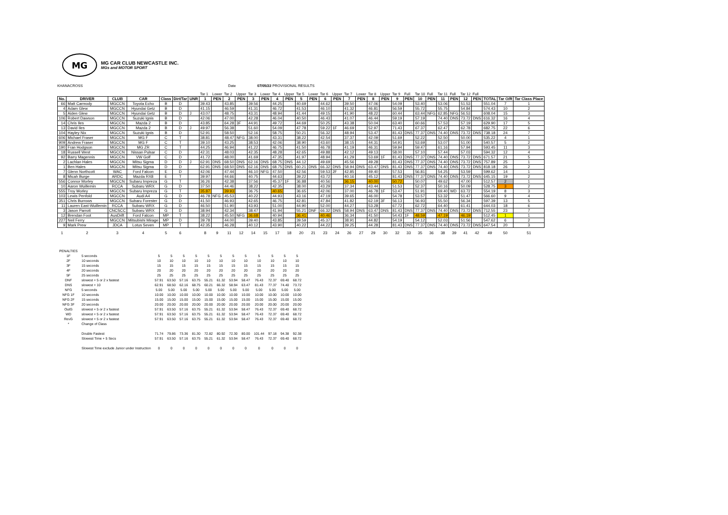MG
MG CAR CLUB NEWCASTLE INC.
MGs and MOTOR SPORT
KHANACROSS Date 07/05/22 PROVISIONAL RESULTS
| | | | | | | | Tar 1 | Lower | Tar 2 | Upper | Tar 3 | Lower | Tar 4 | Upper | Tar 5 | Lower | Tar 6 | Upper | Tar 7 | Lower | Tar 8 | Upper | Tar 9 | Full | Tar 10 | Full | Tar 11 | Full | Tar 12 | Full | | | |
| No. | DRIVER | CLUB | CAR | Class | Dirt/Tar | UNR | 1 | PEN | 2 | PEN | 3 | PEN | 4 | PEN | 5 | PEN | 6 | PEN | 7 | PEN | 8 | PEN | 9 | PEN | 10 | PEN | 11 | PEN | 12 | PEN | TOTAL | Tar O/R | Tar Class Place |
| 66 | Matt Carmody | MGCCN | Toyota Echo | B | D | | 39.43 | | 43.85 | | 39.56 | | 44.25 | | 40.69 | | 44.62 | | 39.50 | | 47.06 | | 54.09 | | 53.40 | | 53.06 | | 51.53 | | 551.04 | 7 | 1 |
| 4 | Adam Glew | MGCCN | Hyundai Getz | B | D | | 41.15 | | 46.59 | | 41.31 | | 46.72 | | 41.53 | | 46.10 | | 41.32 | | 46.81 | | 56.59 | | 55.72 | | 55.75 | | 54.84 | | 574.43 | 10 | 2 |
| 5 | Aiden Glew | MGCCN | Hyundai Getz | B | D | J | 43.07 | | 48.75 | | 43.31 | | 48.94 | | 41.44 | | 49.15 | | 41.90 | | 48.22 | | 60.44 | | 63.44 | NFG | 62.85 | NFG | 56.53 | | 608.04 | 15 | 3 |
| 106 | Robert Dawson | MGCCN | Suzuki Ignis | B | D | | 42.06 | | 47.00 | | 42.28 | | 46.04 | | 40.50 | | 46.43 | | 41.07 | | 46.44 | | 59.19 | | 57.19 | | 74.40 | DNS | 73.72 | DNS | 616.32 | 16 | 4 |
| 14 | Chris Iles | MGCCN | Mazda 2 | B | D | | 43.85 | | 64.28 | 3F | 44.91 | | 49.72 | | 44.69 | | 50.25 | | 43.38 | | 50.04 | | 63.40 | | 60.66 | | 57.53 | | 57.19 | | 629.90 | 17 | 5 |
| 13 | David Iles | MGCCN | Mazda 2 | B | D | J | 49.97 | | 56.38 | | 51.60 | | 54.09 | | 47.78 | | 59.22 | 1F | 46.69 | | 52.97 | | 71.43 | | 67.37 | | 62.47 | | 62.78 | | 682.75 | 22 | 6 |
| 104 | Hayley Nix | MGCCN | Suzuki Ignis | B | D | | 52.91 | | 58.50 | | 52.16 | | 58.75 | | 50.21 | | 56.32 | | 48.94 | | 53.47 | | 81.43 | DNS | 77.37 | DNS | 74.40 | DNS | 73.72 | DNS | 738.18 | 24 | 7 |
| 606 | Michael Fraser | MGCCN | MG F | C | T | | 38.81 | | 48.47 | NFG | 38.00 | | 43.31 | | 38.22 | | 42.54 | | 37.37 | | 42.09 | | 51.69 | | 52.22 | | 52.50 | | 50.00 | | 535.22 | 4 | 1 |
| 909 | Andrew Fraser | MGCCN | MG F | C | T | | 39.10 | | 43.25 | | 38.53 | | 42.06 | | 38.90 | | 43.60 | | 38.15 | | 44.31 | | 54.91 | | 53.69 | | 53.07 | | 51.00 | | 540.57 | 5 | 2 |
| 190 | Fran Hodgson | MGCCN | MG ZR | C | T | | 44.25 | | 46.94 | | 41.22 | | 46.75 | | 41.50 | | 46.78 | | 41.19 | | 46.31 | | 59.94 | | 59.47 | | 61.16 | | 57.94 | | 593.45 | 11 | 3 |
| 18 | Russell West | MGCCN | Nissan Pulsar | C | D | | 42.31 | | 48.03 | | 42.35 | | 48.28 | | 42.65 | | 49.88 | | 42.12 | | 49.13 | | 58.00 | | 57.10 | | 57.44 | | 57.03 | | 594.32 | 12 | 4 |
| 92 | Barry Magennis | MGCCN | VW Golf | C | D | | 41.72 | | 48.00 | | 41.69 | | 47.35 | | 41.97 | | 48.94 | | 41.29 | | 53.69 | 1F | 81.43 | DNS | 77.37 | DNS | 74.40 | DNS | 73.72 | DNS | 671.57 | 21 | 5 |
| 2 | Lachlan Hales | MGCCN | Mitsu Sigma | D | D | J | 62.91 | DNS | 68.50 | DNS | 62.16 | DNS | 68.75 | DNS | 44.12 | | 49.69 | | 45.56 | | 49.28 | | 81.43 | DNS | 77.37 | DNS | 74.40 | DNS | 73.72 | DNS | 757.89 | 25 | 1 |
| 1 | Ben Hales | MGCCN | Mitsu Sigma | D | D | | 62.91 | DNS | 68.50 | DNS | 62.16 | DNS | 68.75 | DNS | 60.21 | DNS | 66.32 | DNS | 58.94 | DNS | 63.47 | DNS | 81.43 | DNS | 77.37 | DNS | 74.40 | DNS | 73.72 | DNS | 818.18 | 26 | 2 |
| 7 | Glenn Northcott | WAC | Ford Falcon | E | D | | 42.06 | | 47.44 | | 46.10 | NFG | 47.50 | | 42.56 | | 59.53 | 2F | 42.85 | | 49.40 | | 57.53 | | 56.81 | | 54.25 | | 53.59 | | 599.62 | 14 | 1 |
| 8 | Micah Burge | ARDC | Mazda RX8 | E | T | | 39.97 | | 44.66 | | 40.75 | | 44.63 | | 39.22 | | 43.72 | | 40.16 | | 45.12 | | 81.43 | DNS | 77.37 | DNS | 74.40 | DNS | 73.72 | DNS | 645.15 | 19 | 2 |
| 556 | Connor Morley | MGCCN | Subaru Impreza | G | T | | 36.26 | | 42.38 | | 37.56 | | 45.37 | 1F | 36.88 | | 40.56 | | 36.15 | | 40.00 | | 50.72 | | 50.07 | | 49.62 | | 47.00 | | 512.57 | 2 | 1 |
| 10 | Aaron Wuillemin | RCCA | Subaru WRX | G | D | | 37.50 | | 44.46 | | 38.22 | | 42.35 | | 38.00 | | 43.29 | | 37.34 | | 43.44 | | 51.53 | | 52.37 | | 50.16 | | 50.09 | | 528.75 | 3 | 2 |
| 555 | Troy Morley | MGCCN | Subaru Impreza | G | T | | 35.87 | | 39.93 | | 36.75 | | 40.65 | | 36.65 | | 42.06 | | 37.00 | | 46.78 | 1F | 53.47 | | 51.91 | | 69.40 | WD | 63.72 | | 554.19 | 8 | 3 |
| 103 | Lewis Penfold | MGCCN | Audi A4 | G | D | | 46.78 | NFG | 45.53 | | 40.22 | | 44.93 | | 43.16 | | 47.19 | | 39.65 | | 46.00 | | 54.78 | | 53.57 | | 53.32 | | 51.47 | | 566.60 | 9 | 4 |
| 351 | Chris Burrows | MGCCN | Subaru Forester | G | D | | 41.50 | | 46.93 | | 42.65 | | 46.75 | | 42.81 | | 47.84 | | 41.82 | | 62.19 | 3F | 56.13 | | 56.93 | | 55.50 | | 56.34 | | 597.39 | 13 | 5 |
| 11 | Lauren East-Wuillemin | RCCA | Subaru WRX | G | D | | 46.50 | | 51.90 | | 43.93 | | 51.00 | | 44.90 | | 52.00 | | 44.27 | | 53.28 | | 67.72 | | 62.72 | | 64.40 | | 61.41 | | 644.03 | 18 | 6 |
| 3 | Jason Parrott | CNCSCC | Subaru WRX | G | D | | 38.94 | | 42.34 | | 38.47 | | 41.94 | | 55.21 | DNF | 66.32 | DNS | 58.94 | DNS | 63.47 | DNS | 81.43 | DNS | 77.37 | DNS | 74.40 | DNS | 73.72 | DNS | 712.55 | 23 | 7 |
| 12 | Brendan Foot | AusDrift | Ford Falcon | MP | T | | 38.22 | | 45.50 | NFG | 36.68 | | 40.94 | | 36.41 | | 40.46 | | 36.34 | | 41.50 | | 54.43 | 1F | 48.59 | | 47.19 | | 46.19 | | 512.45 | 1 | 1 |
| 227 | Neil Ferry | MGCCN | Mitsubishi Mirage | MP | D | | 39.78 | | 44.00 | | 39.40 | | 43.85 | | 39.59 | | 45.37 | | 38.91 | | 44.82 | | 54.19 | | 54.12 | | 52.03 | | 51.56 | | 547.62 | 6 | 2 |
| 9 | Mark Prew | JDCA | Lotus Seven | MP | T | | 42.35 | | 46.28 | | 40.12 | | 43.90 | | 40.22 | | 44.22 | | 39.25 | | 44.28 | | 81.43 | DNS | 77.37 | DNS | 74.40 | DNS | 73.72 | DNS | 647.54 | 20 | 3 |
| 1 | 2 | 3 | 4 | 5 | 6 | | 8 | 9 | 11 | 12 | 14 | 15 | 17 | 18 | 20 | 21 | 23 | 24 | 26 | 27 | 29 | 30 | 32 | 33 | 35 | 36 | 38 | 39 | 41 | 42 | 49 | 50 | 51 |
| PENALTIES | | | | | | | | | | | | | |
| 1F | 5 seconds | 5 | 5 | 5 | 5 | 5 | 5 | 5 | 5 | 5 | 5 | 5 | 5 |
| 2F | 10 seconds | 10 | 10 | 10 | 10 | 10 | 10 | 10 | 10 | 10 | 10 | 10 | 10 |
| 3F | 15 seconds | 15 | 15 | 15 | 15 | 15 | 15 | 15 | 15 | 15 | 15 | 15 | 15 |
| 4F | 20 seconds | 20 | 20 | 20 | 20 | 20 | 20 | 20 | 20 | 20 | 20 | 20 | 20 |
| 5F | 25 seconds | 25 | 25 | 25 | 25 | 25 | 25 | 25 | 25 | 25 | 25 | 25 | 25 |
| DNF | slowest + 5 or 2 x fastest | 57.91 | 63.50 | 57.16 | 63.75 | 55.21 | 61.32 | 53.94 | 58.47 | 76.43 | 72.37 | 69.40 | 68.72 |
| DNS | slowest + 10 | 62.91 | 68.50 | 62.16 | 68.75 | 60.21 | 66.32 | 58.94 | 63.47 | 81.43 | 77.37 | 74.40 | 73.72 |
| NFG | 5 seconds | 5.00 | 5.00 | 5.00 | 5.00 | 5.00 | 5.00 | 5.00 | 5.00 | 5.00 | 5.00 | 5.00 | 5.00 |
| NFG 1F | 10 seconds | 10.00 | 10.00 | 10.00 | 10.00 | 10.00 | 10.00 | 10.00 | 10.00 | 10.00 | 10.00 | 10.00 | 10.00 |
| NFG 2F | 15 seconds | 15.00 | 15.00 | 15.00 | 15.00 | 15.00 | 15.00 | 15.00 | 15.00 | 15.00 | 15.00 | 15.00 | 15.00 |
| NFG 3F | 20 seconds | 20.00 | 20.00 | 20.00 | 20.00 | 20.00 | 20.00 | 20.00 | 20.00 | 20.00 | 20.00 | 20.00 | 20.00 |
| OutG | slowest + 5 or 2 x fastest | 57.91 | 63.50 | 57.16 | 63.75 | 55.21 | 61.32 | 53.94 | 58.47 | 76.43 | 72.37 | 69.40 | 68.72 |
| WD | slowest + 5 or 2 x fastest | 57.91 | 63.50 | 57.16 | 63.75 | 55.21 | 61.32 | 53.94 | 58.47 | 76.43 | 72.37 | 69.40 | 68.72 |
| RevG | slowest + 5 or 2 x fastest | 57.91 | 63.50 | 57.16 | 63.75 | 55.21 | 61.32 | 53.94 | 58.47 | 76.43 | 72.37 | 69.40 | 68.72 |
| * | Change of Class | | | | | | | | | | | | |
| | Double Fastest | 71.74 | 79.86 | 73.36 | 81.30 | 72.82 | 80.92 | 72.30 | 80.00 | 101.44 | 97.18 | 94.38 | 92.38 |
| | Slowest Time + 5 Secs | 57.91 | 63.50 | 57.16 | 63.75 | 55.21 | 61.32 | 53.94 | 58.47 | 76.43 | 72.37 | 69.40 | 68.72 |
| | Slowest Time exclude Junior under Instruction | 0 | 0 | 0 | 0 | 0 | 0 | 0 | 0 | 0 | 0 | 0 | 0 |